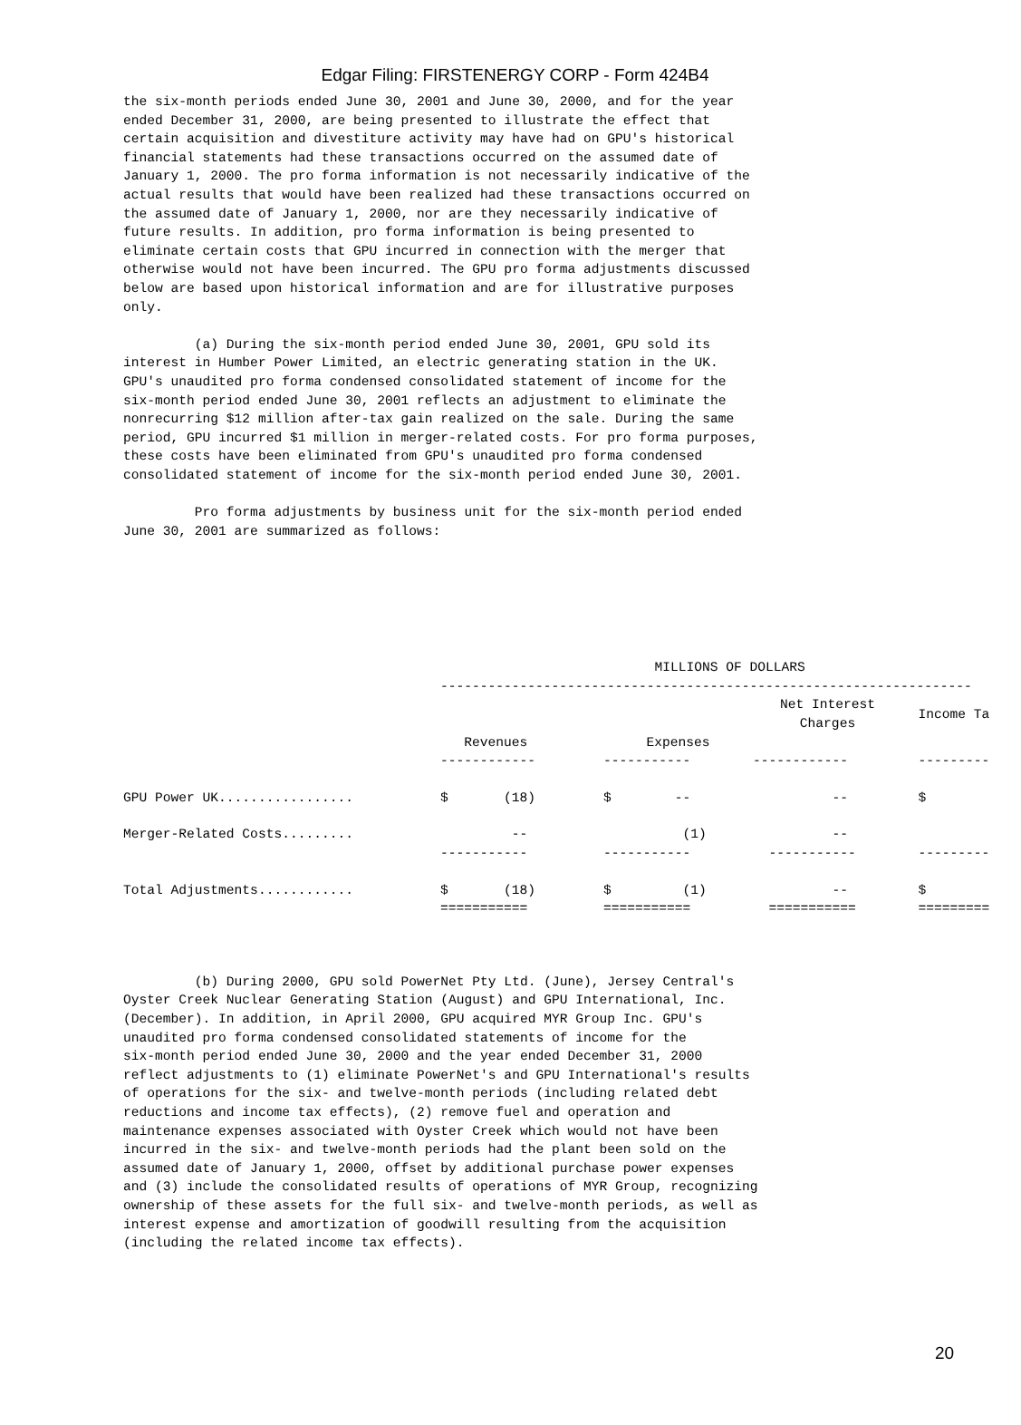Edgar Filing: FIRSTENERGY CORP - Form 424B4
the six-month periods ended June 30, 2001 and June 30, 2000, and for the year
ended December 31, 2000, are being presented to illustrate the effect that
certain acquisition and divestiture activity may have had on GPU's historical
financial statements had these transactions occurred on the assumed date of
January 1, 2000. The pro forma information is not necessarily indicative of the
actual results that would have been realized had these transactions occurred on
the assumed date of January 1, 2000, nor are they necessarily indicative of
future results. In addition, pro forma information is being presented to
eliminate certain costs that GPU incurred in connection with the merger that
otherwise would not have been incurred. The GPU pro forma adjustments discussed
below are based upon historical information and are for illustrative purposes
only.

         (a) During the six-month period ended June 30, 2001, GPU sold its
interest in Humber Power Limited, an electric generating station in the UK.
GPU's unaudited pro forma condensed consolidated statement of income for the
six-month period ended June 30, 2001 reflects an adjustment to eliminate the
nonrecurring $12 million after-tax gain realized on the sale. During the same
period, GPU incurred $1 million in merger-related costs. For pro forma purposes,
these costs have been eliminated from GPU's unaudited pro forma condensed
consolidated statement of income for the six-month period ended June 30, 2001.

         Pro forma adjustments by business unit for the six-month period ended
June 30, 2001 are summarized as follows:
| | MILLIONS OF DOLLARS | | | |
| --- | --- | --- | --- | --- |
| | ------------------------------------------------------------------- | | | |
| | | | Net Interest Charges | Income Ta |
| | Revenues | Expenses | | |
| | ------------ | ----------- | ------------ | --------- |
| GPU Power UK................. | $ (18) | $ -- | -- | $ |
| Merger-Related Costs......... | -- | (1) | -- | |
| | ----------- | ----------- | ----------- | --------- |
| Total Adjustments............ | $ (18) | $ (1) | -- | $ |
| | =========== | =========== | =========== | ========= |
         (b) During 2000, GPU sold PowerNet Pty Ltd. (June), Jersey Central's
Oyster Creek Nuclear Generating Station (August) and GPU International, Inc.
(December). In addition, in April 2000, GPU acquired MYR Group Inc. GPU's
unaudited pro forma condensed consolidated statements of income for the
six-month period ended June 30, 2000 and the year ended December 31, 2000
reflect adjustments to (1) eliminate PowerNet's and GPU International's results
of operations for the six- and twelve-month periods (including related debt
reductions and income tax effects), (2) remove fuel and operation and
maintenance expenses associated with Oyster Creek which would not have been
incurred in the six- and twelve-month periods had the plant been sold on the
assumed date of January 1, 2000, offset by additional purchase power expenses
and (3) include the consolidated results of operations of MYR Group, recognizing
ownership of these assets for the full six- and twelve-month periods, as well as
interest expense and amortization of goodwill resulting from the acquisition
(including the related income tax effects).
20